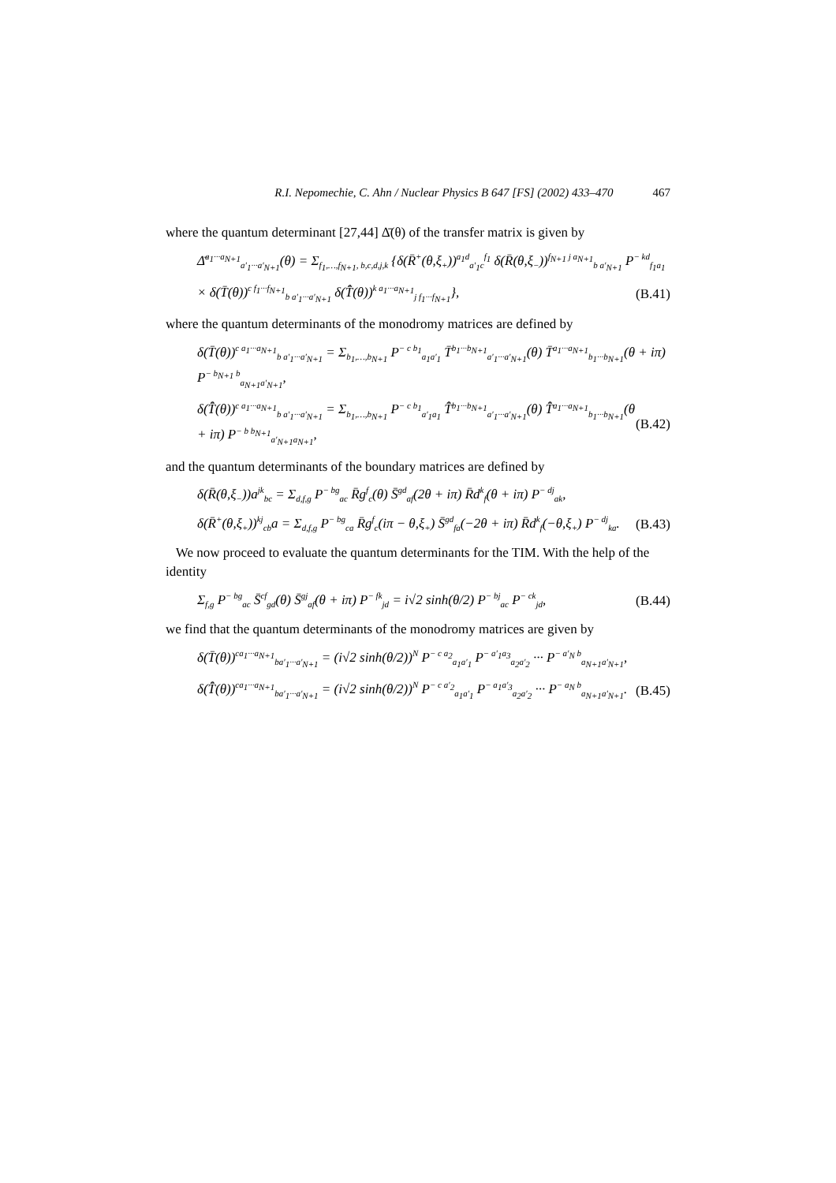R.I. Nepomechie, C. Ahn / Nuclear Physics B 647 [FS] (2002) 433–470 467
where the quantum determinant [27,44] Δ̄(θ) of the transfer matrix is given by
Δ̄<sup>a<sub>1</sub>···a<sub>N+1</sub></sup><sub>a′<sub>1</sub>···a′<sub>N+1</sub></sub>(θ) = Σ<sub>f<sub>1</sub>,…,f<sub>N+1</sub>, b,c,d,j,k</sub> {δ(R̄<sup>+</sup>(θ,ξ<sub>+</sub>))<sup>a<sub>1</sub>d</sup><sub>a′<sub>1</sub>c</sub><sup>f<sub>1</sub></sup> δ(R̄(θ,ξ<sub>−</sub>))<sup>f<sub>N+1</sub> j a<sub>N+1</sub></sup><sub>b a′<sub>N+1</sub></sub> P<sup>− kd</sup><sub>f<sub>1</sub>a<sub>1</sub></sub>
× δ(T̄(θ))<sup>c f<sub>1</sub>···f<sub>N+1</sub></sup><sub>b a′<sub>1</sub>···a′<sub>N+1</sub></sub> δ(T̂̄(θ))<sup>k a<sub>1</sub>···a<sub>N+1</sub></sup><sub>j f<sub>1</sub>···f<sub>N+1</sub></sub>}, (B.41)
where the quantum determinants of the monodromy matrices are defined by
δ(T̄(θ))<sup>c a<sub>1</sub>···a<sub>N+1</sub></sup><sub>b a′<sub>1</sub>···a′<sub>N+1</sub></sub> = Σ<sub>b<sub>1</sub>,…,b<sub>N+1</sub></sub> P<sup>− c b<sub>1</sub></sup><sub>a<sub>1</sub>a′<sub>1</sub></sub> T̄<sup>b<sub>1</sub>···b<sub>N+1</sub></sup><sub>a′<sub>1</sub>···a′<sub>N+1</sub></sub>(θ) T̄<sup>a<sub>1</sub>···a<sub>N+1</sub></sup><sub>b<sub>1</sub>···b<sub>N+1</sub></sub>(θ + iπ) P<sup>− b<sub>N+1</sub> b</sup><sub>a<sub>N+1</sub>a′<sub>N+1</sub></sub>,
δ(T̂̄(θ))<sup>c a<sub>1</sub>···a<sub>N+1</sub></sup><sub>b a′<sub>1</sub>···a′<sub>N+1</sub></sub> = Σ<sub>b<sub>1</sub>,…,b<sub>N+1</sub></sub> P<sup>− c b<sub>1</sub></sup><sub>a′<sub>1</sub>a<sub>1</sub></sub> T̂̄<sup>b<sub>1</sub>···b<sub>N+1</sub></sup><sub>a′<sub>1</sub>···a′<sub>N+1</sub></sub>(θ) T̂̄<sup>a<sub>1</sub>···a<sub>N+1</sub></sup><sub>b<sub>1</sub>···b<sub>N+1</sub></sub>(θ + iπ) P<sup>− b b<sub>N+1</sub></sup><sub>a′<sub>N+1</sub>a<sub>N+1</sub></sub>, (B.42)
and the quantum determinants of the boundary matrices are defined by
δ(R̄(θ,ξ<sub>−</sub>))a<sup>jk</sup><sub>bc</sub> = Σ<sub>d,f,g</sub> P<sup>− bg</sup><sub>ac</sub> R̄g<sup>f</sup><sub>c</sub>(θ) S̄<sup>gd</sup><sub>af</sub>(2θ + iπ) R̄d<sup>k</sup><sub>f</sub>(θ + iπ) P<sup>− dj</sup><sub>ak</sub>,
δ(R̄<sup>+</sup>(θ,ξ<sub>+</sub>))<sup>kj</sup><sub>cb</sub>a = Σ<sub>d,f,g</sub> P<sup>− bg</sup><sub>ca</sub> R̄g<sup>f</sup><sub>c</sub>(iπ − θ,ξ<sub>+</sub>) S̄<sup>gd</sup><sub>fa</sub>(−2θ + iπ) R̄d<sup>k</sup><sub>f</sub>(−θ,ξ<sub>+</sub>) P<sup>− dj</sup><sub>ka</sub>. (B.43)
We now proceed to evaluate the quantum determinants for the TIM. With the help of the identity
Σ<sub>f,g</sub> P<sup>− bg</sup><sub>ac</sub> S̄<sup>cf</sup><sub>gd</sub>(θ) S̄<sup>gj</sup><sub>af</sub>(θ + iπ) P<sup>− fk</sup><sub>jd</sub> = i√2 sinh(θ/2) P<sup>− bj</sup><sub>ac</sub> P<sup>− ck</sup><sub>jd</sub>, (B.44)
we find that the quantum determinants of the monodromy matrices are given by
δ(T̄(θ))<sup>ca<sub>1</sub>···a<sub>N+1</sub></sup><sub>ba′<sub>1</sub>···a′<sub>N+1</sub></sub> = (i√2 sinh(θ/2))<sup>N</sup> P<sup>− c a<sub>2</sub></sup><sub>a<sub>1</sub>a′<sub>1</sub></sub> P<sup>− a′<sub>1</sub>a<sub>3</sub></sup><sub>a<sub>2</sub>a′<sub>2</sub></sub> ··· P<sup>− a′<sub>N</sub> b</sup><sub>a<sub>N+1</sub>a′<sub>N+1</sub></sub>,
δ(T̂̄(θ))<sup>ca<sub>1</sub>···a<sub>N+1</sub></sup><sub>ba′<sub>1</sub>···a′<sub>N+1</sub></sub> = (i√2 sinh(θ/2))<sup>N</sup> P<sup>− c a′<sub>2</sub></sup><sub>a<sub>1</sub>a′<sub>1</sub></sub> P<sup>− a<sub>1</sub>a′<sub>3</sub></sup><sub>a<sub>2</sub>a′<sub>2</sub></sub> ··· P<sup>− a<sub>N</sub> b</sup><sub>a<sub>N+1</sub>a′<sub>N+1</sub></sub>. (B.45)